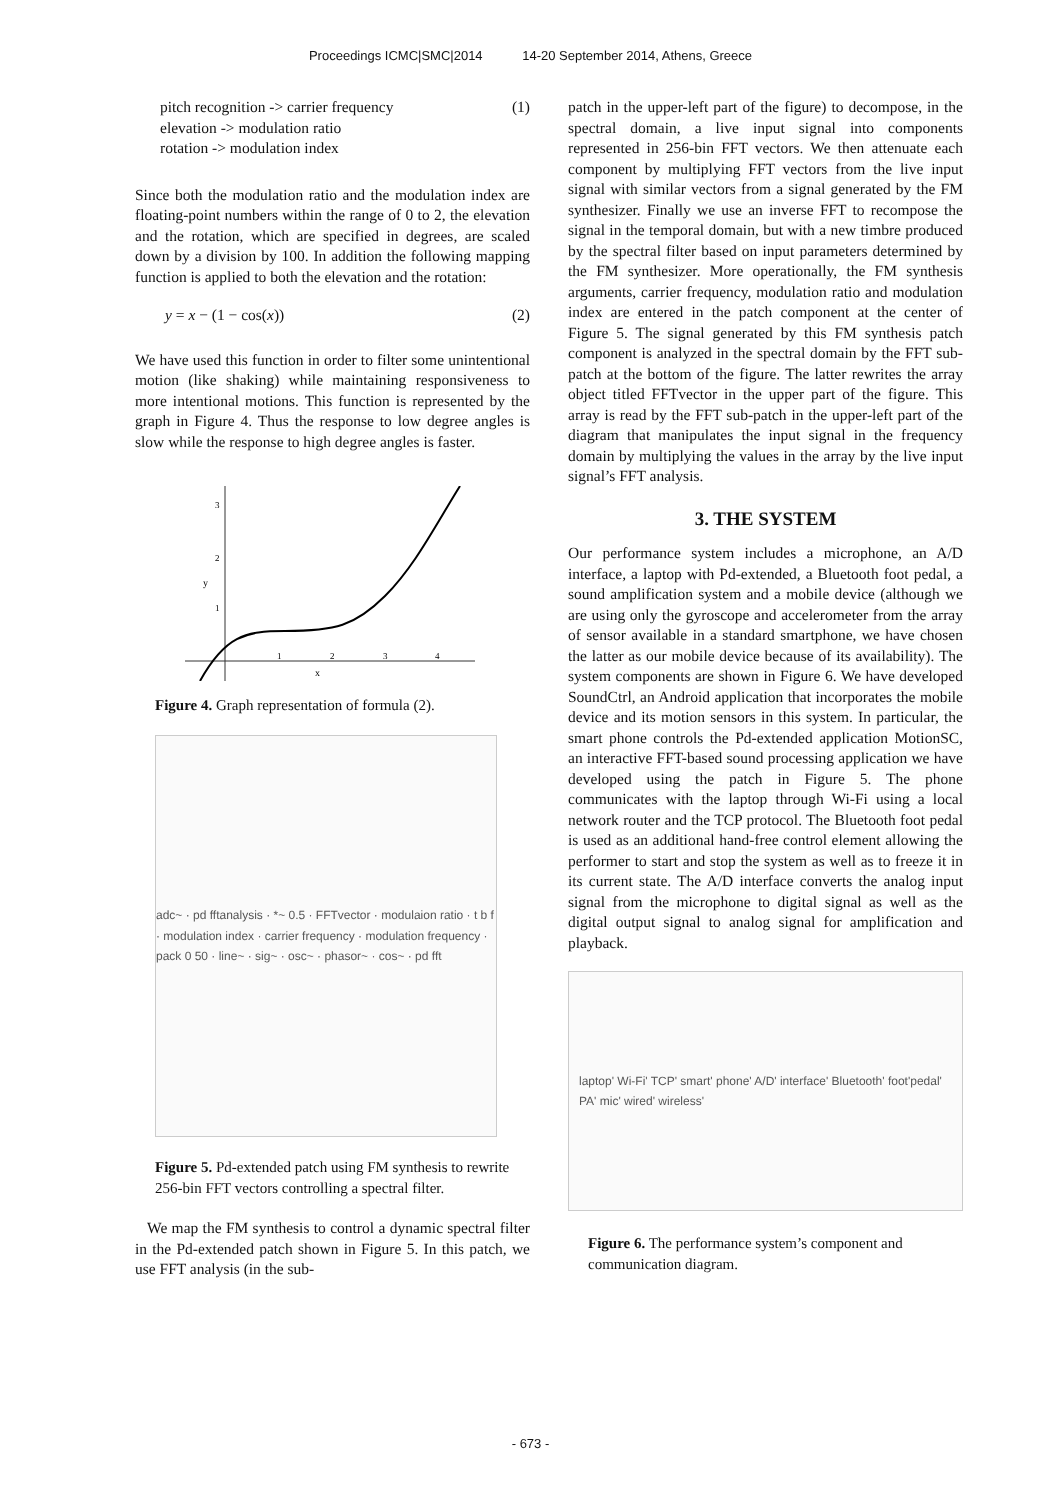Proceedings ICMC|SMC|2014 14-20 September 2014, Athens, Greece
pitch recognition -> carrier frequency (1)
elevation -> modulation ratio
rotation -> modulation index
Since both the modulation ratio and the modulation index are floating-point numbers within the range of 0 to 2, the elevation and the rotation, which are specified in degrees, are scaled down by a division by 100. In addition the following mapping function is applied to both the elevation and the rotation:
y = x − (1 − cos(x)) (2)
We have used this function in order to filter some unintentional motion (like shaking) while maintaining responsiveness to more intentional motions. This function is represented by the graph in Figure 4. Thus the response to low degree angles is slow while the response to high degree angles is faster.
1
2
3
4
1
2
3
y
x
Figure 4. Graph representation of formula (2).
adc~ · pd fftanalysis · *~ 0.5 · FFTvector · modulaion ratio · t b f · modulation index · carrier frequency · modulation frequency · pack 0 50 · line~ · sig~ · osc~ · phasor~ · cos~ · pd fft
Figure 5. Pd-extended patch using FM synthesis to rewrite 256-bin FFT vectors controlling a spectral filter.
We map the FM synthesis to control a dynamic spectral filter in the Pd-extended patch shown in Figure 5. In this patch, we use FFT analysis (in the sub-
patch in the upper-left part of the figure) to decompose, in the spectral domain, a live input signal into components represented in 256-bin FFT vectors. We then attenuate each component by multiplying FFT vectors from the live input signal with similar vectors from a signal generated by the FM synthesizer. Finally we use an inverse FFT to recompose the signal in the temporal domain, but with a new timbre produced by the spectral filter based on input parameters determined by the FM synthesizer. More operationally, the FM synthesis arguments, carrier frequency, modulation ratio and modulation index are entered in the patch component at the center of Figure 5. The signal generated by this FM synthesis patch component is analyzed in the spectral domain by the FFT sub-patch at the bottom of the figure. The latter rewrites the array object titled FFTvector in the upper part of the figure. This array is read by the FFT sub-patch in the upper-left part of the diagram that manipulates the input signal in the frequency domain by multiplying the values in the array by the live input signal’s FFT analysis.
3. THE SYSTEM
Our performance system includes a microphone, an A/D interface, a laptop with Pd-extended, a Bluetooth foot pedal, a sound amplification system and a mobile device (although we are using only the gyroscope and accelerometer from the array of sensor available in a standard smartphone, we have chosen the latter as our mobile device because of its availability). The system components are shown in Figure 6. We have developed SoundCtrl, an Android application that incorporates the mobile device and its motion sensors in this system. In particular, the smart phone controls the Pd-extended application MotionSC, an interactive FFT-based sound processing application we have developed using the patch in Figure 5. The phone communicates with the laptop through Wi-Fi using a local network router and the TCP protocol. The Bluetooth foot pedal is used as an additional hand-free control element allowing the performer to start and stop the system as well as to freeze it in its current state. The A/D interface converts the analog input signal from the microphone to digital signal as well as the digital output signal to analog signal for amplification and playback.
laptop' Wi-Fi' TCP' smart' phone' A/D' interface' Bluetooth' foot'pedal' PA' mic' wired' wireless'
Figure 6. The performance system’s component and communication diagram.
- 673 -